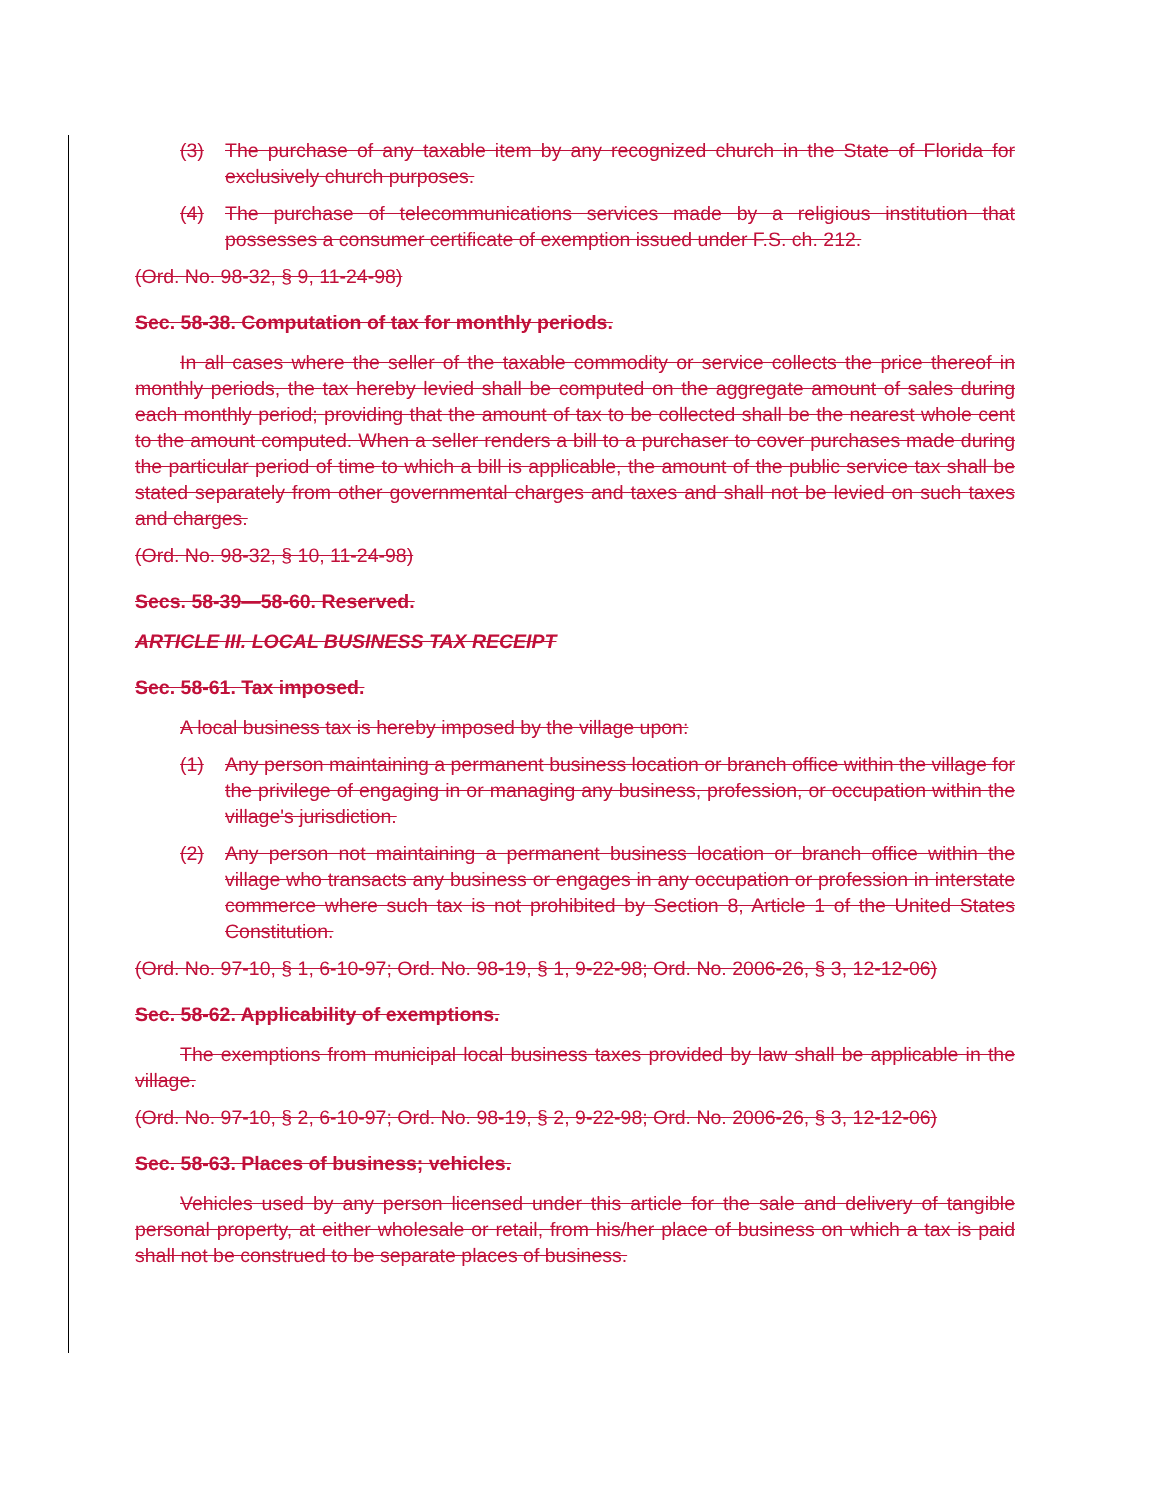(3) The purchase of any taxable item by any recognized church in the State of Florida for exclusively church purposes.
(4) The purchase of telecommunications services made by a religious institution that possesses a consumer certificate of exemption issued under F.S. ch. 212.
(Ord. No. 98-32, § 9, 11-24-98)
Sec. 58-38. Computation of tax for monthly periods.
In all cases where the seller of the taxable commodity or service collects the price thereof in monthly periods, the tax hereby levied shall be computed on the aggregate amount of sales during each monthly period; providing that the amount of tax to be collected shall be the nearest whole cent to the amount computed. When a seller renders a bill to a purchaser to cover purchases made during the particular period of time to which a bill is applicable, the amount of the public service tax shall be stated separately from other governmental charges and taxes and shall not be levied on such taxes and charges.
(Ord. No. 98-32, § 10, 11-24-98)
Secs. 58-39—58-60. Reserved.
ARTICLE III. LOCAL BUSINESS TAX RECEIPT
Sec. 58-61. Tax imposed.
A local business tax is hereby imposed by the village upon:
(1) Any person maintaining a permanent business location or branch office within the village for the privilege of engaging in or managing any business, profession, or occupation within the village's jurisdiction.
(2) Any person not maintaining a permanent business location or branch office within the village who transacts any business or engages in any occupation or profession in interstate commerce where such tax is not prohibited by Section 8, Article 1 of the United States Constitution.
(Ord. No. 97-10, § 1, 6-10-97; Ord. No. 98-19, § 1, 9-22-98; Ord. No. 2006-26, § 3, 12-12-06)
Sec. 58-62. Applicability of exemptions.
The exemptions from municipal local business taxes provided by law shall be applicable in the village.
(Ord. No. 97-10, § 2, 6-10-97; Ord. No. 98-19, § 2, 9-22-98; Ord. No. 2006-26, § 3, 12-12-06)
Sec. 58-63. Places of business; vehicles.
Vehicles used by any person licensed under this article for the sale and delivery of tangible personal property, at either wholesale or retail, from his/her place of business on which a tax is paid shall not be construed to be separate places of business.